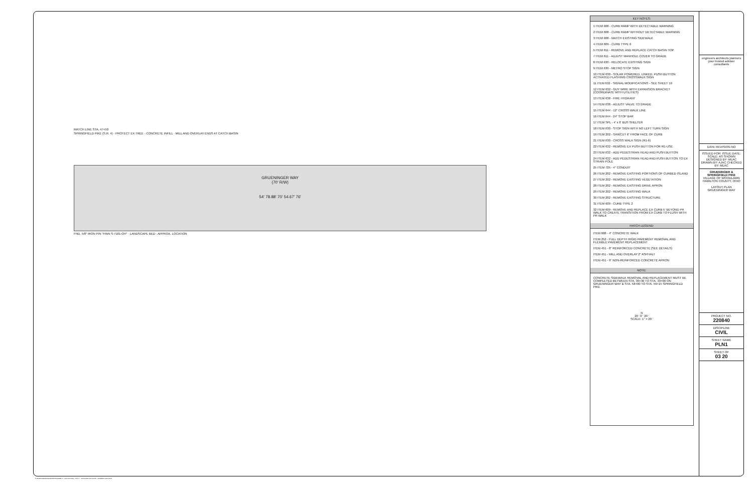MATCH LINE STA. 47+50
SPRINGFIELD PIKE (S.R. 4) · PROTECT EX TREE · CONCRETE INFILL · MILL AND OVERLAY ENDS AT CATCH BASIN
GRUENINGER WAY
(70' R/W)
54' 78.88' 70' 54.67' 76'
FND. 5/8" IRON PIN "FINN S-7181-OH" · LANDSCAPE BED · APPROX. LOCATION
KEY NOTES:
1 ITEM 608 - CURB RAMP WITH DETECTABLE WARNING
2 ITEM 608 - CURB RAMP WITHOUT DETECTABLE WARNING
3 ITEM 608 - MATCH EXISTING SIDEWALK
4 ITEM 609 - CURB TYPE 6
5 ITEM 611 - REMOVE AND REPLACE CATCH BASIN TOP
7 ITEM 611 - ADJUST MANHOLE COVER TO GRADE
8 ITEM 630 - RELOCATE EXISTING SIGN
9 ITEM 630 - METRO STOP SIGN
10 ITEM 630 - SOLAR POWERED, LINKED, PUSH BUTTON ACTIVATED FLASHING CROSSWALK SIGN
11 ITEM 632 - SIGNAL MODIFICATIONS - SEE SHEET 19
12 ITEM 632 - GUY WIRE WITH EXPANSION BRACKET (COORDINATE WITH UTILITIES)
13 ITEM 638 - FIRE HYDRANT
14 ITEM 638 - ADJUST VALVE TO GRADE
15 ITEM 644 - 12" CROSS WALK LINE
16 ITEM 644 - 24" STOP BAR
17 ITEM SPL - 4' x 8' BUS SHELTER
18 ITEM 630 - STOP SIGN WITH NO LEFT TURN SIGN
19 ITEM 202 - SAWCUT 6" FROM FACE OF CURB
21 ITEM 630 - CROSS WALK SIGN (R1-6)
22 ITEM 632 - REMOVE EX PUSH BUTTON FOR RE-USE
23 ITEM 632 - ADD PEDESTRIAN HEAD AND PUSH BUTTON
24 ITEM 632 - ADD PEDESTRIAN HEAD AND PUSH BUTTON TO EX STRAIN POLE
25 ITEM 725 - 4" CONDUIT
26 ITEM 202 - REMOVE EXISTING PORTIONS OF CURBED ISLAND
27 ITEM 202 - REMOVE EXISTING VEGETATION
28 ITEM 202 - REMOVE EXISTING DRIVE APRON
29 ITEM 202 - REMOVE EXISTING WALK
30 ITEM 202 - REMOVE EXISTING STRUCTURE
31 ITEM 609 - CURB TYPE 2
32 ITEM 609 - REMOVE AND REPLACE EX CURB 5' BEYOND PR WALK TO CREATE TRANSITION FROM EX CURB TO FLUSH WITH PR WALK
HATCH LEGEND:
ITEM 608 - 4" CONCRETE WALK
ITEM 252 - FULL DEPTH RIGID PAVEMENT REMOVAL AND FLEXIBLE PAVEMENT REPLACEMENT
ITEM 451 - 8" REINFORCED CONCRETE (SEE DETAILS)
ITEM 451 - MILL AND OVERLAY 2" ASPHALT
ITEM 451 - 9" NON-REINFORCED CONCRETE APRON
NOTE:
CONCRETE SIDEWALK REMOVAL AND REPLACEMENT MUST BE COMPLETED BETWEEN STA. 30+30 TO STA. 33+00 ON GRUENINGER WAY & STA. 58+00 TO STA. 59+15 SPRINGFIELD PIKE
N
20 ' 0 ' 20 '
SCALE: 1" = 20 '
engineers architects planners
your trusted advisor consultants
DATE REVISION NO
ISSUED FOR: ISSUE DATE: SCALE: AS SHOWN DESIGNED BY: MLAC DRAWN BY: AJAC CHECKED BY: MLAC
GRUENINGER & SPRINGFIELD PIKE
VILLAGE OF WOODLAWN
HAMILTON COUNTY, OHIO
LAYOUT PLAN GRUENINGER WAY
PROJECT NO.
220840
DISCIPLINE
CIVIL
SHEET NAME
PLN1
SHEET OF
03 20
H:\2022\220840\DWG\SHEETS\220840 C_LAYOUT.DWG - PLN 1 - 11/21/2024 2:55:24 PM - ANDREW JACKSON